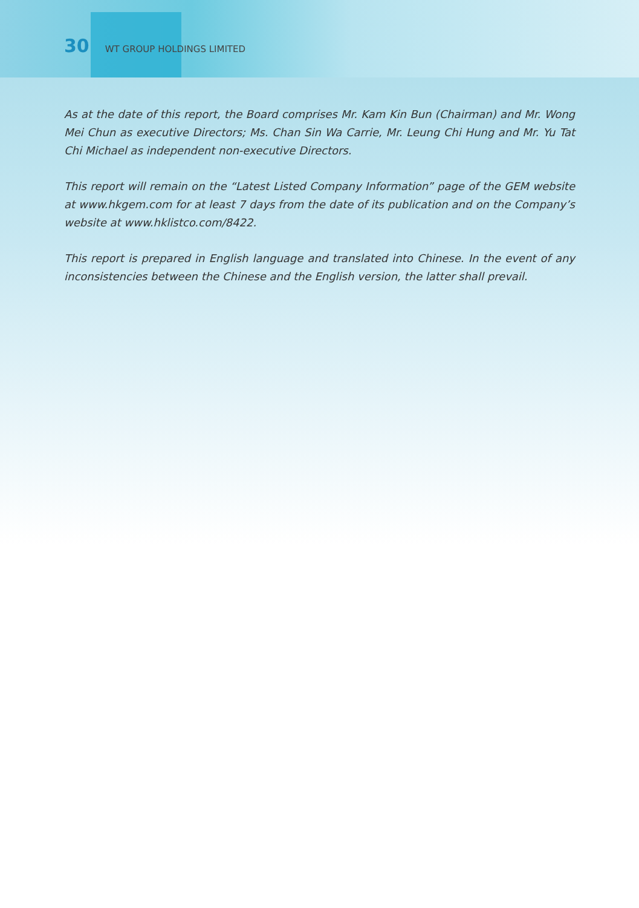30 WT GROUP HOLDINGS LIMITED
As at the date of this report, the Board comprises Mr. Kam Kin Bun (Chairman) and Mr. Wong Mei Chun as executive Directors; Ms. Chan Sin Wa Carrie, Mr. Leung Chi Hung and Mr. Yu Tat Chi Michael as independent non-executive Directors.
This report will remain on the “Latest Listed Company Information” page of the GEM website at www.hkgem.com for at least 7 days from the date of its publication and on the Company’s website at www.hklistco.com/8422.
This report is prepared in English language and translated into Chinese. In the event of any inconsistencies between the Chinese and the English version, the latter shall prevail.